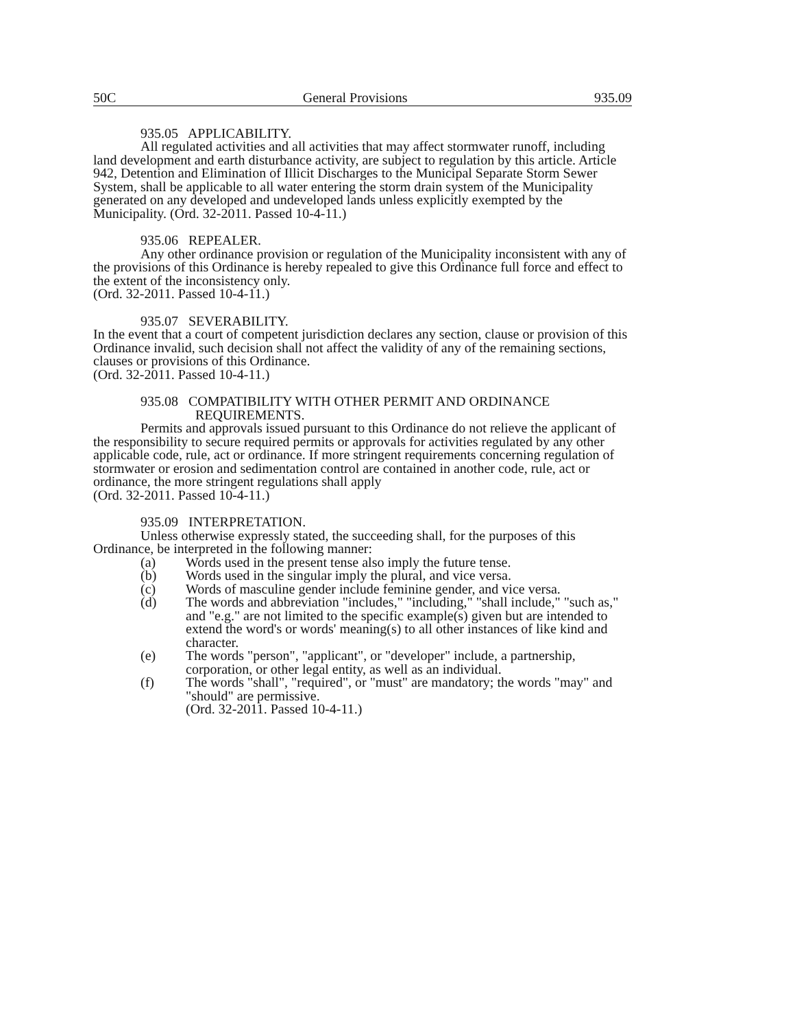50C General Provisions 935.09
935.05 APPLICABILITY.
All regulated activities and all activities that may affect stormwater runoff, including land development and earth disturbance activity, are subject to regulation by this article. Article 942, Detention and Elimination of Illicit Discharges to the Municipal Separate Storm Sewer System, shall be applicable to all water entering the storm drain system of the Municipality generated on any developed and undeveloped lands unless explicitly exempted by the Municipality. (Ord. 32-2011. Passed 10-4-11.)
935.06 REPEALER.
Any other ordinance provision or regulation of the Municipality inconsistent with any of the provisions of this Ordinance is hereby repealed to give this Ordinance full force and effect to the extent of the inconsistency only.
(Ord. 32-2011. Passed 10-4-11.)
935.07 SEVERABILITY.
In the event that a court of competent jurisdiction declares any section, clause or provision of this Ordinance invalid, such decision shall not affect the validity of any of the remaining sections, clauses or provisions of this Ordinance.
(Ord. 32-2011. Passed 10-4-11.)
935.08 COMPATIBILITY WITH OTHER PERMIT AND ORDINANCE
REQUIREMENTS.
Permits and approvals issued pursuant to this Ordinance do not relieve the applicant of the responsibility to secure required permits or approvals for activities regulated by any other applicable code, rule, act or ordinance. If more stringent requirements concerning regulation of stormwater or erosion and sedimentation control are contained in another code, rule, act or ordinance, the more stringent regulations shall apply
(Ord. 32-2011. Passed 10-4-11.)
935.09 INTERPRETATION.
Unless otherwise expressly stated, the succeeding shall, for the purposes of this Ordinance, be interpreted in the following manner:
(a) Words used in the present tense also imply the future tense.
(b) Words used in the singular imply the plural, and vice versa.
(c) Words of masculine gender include feminine gender, and vice versa.
(d) The words and abbreviation "includes," "including," "shall include," "such as," and "e.g." are not limited to the specific example(s) given but are intended to extend the word's or words' meaning(s) to all other instances of like kind and character.
(e) The words "person", "applicant", or "developer" include, a partnership, corporation, or other legal entity, as well as an individual.
(f) The words "shall", "required", or "must" are mandatory; the words "may" and "should" are permissive.
(Ord. 32-2011. Passed 10-4-11.)